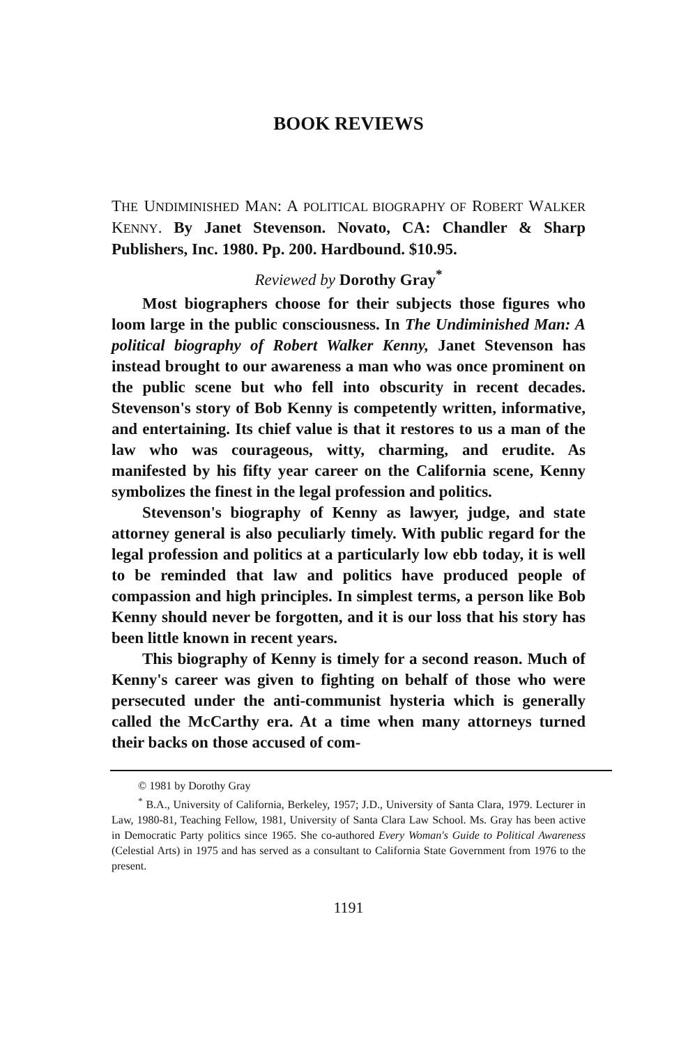BOOK REVIEWS
THE UNDIMINISHED MAN: A POLITICAL BIOGRAPHY OF ROBERT WALKER KENNY. By Janet Stevenson. Novato, CA: Chandler & Sharp Publishers, Inc. 1980. Pp. 200. Hardbound. $10.95.
Reviewed by Dorothy Gray<sup>*</sup>
Most biographers choose for their subjects those figures who loom large in the public consciousness. In The Undiminished Man: A political biography of Robert Walker Kenny, Janet Stevenson has instead brought to our awareness a man who was once prominent on the public scene but who fell into obscurity in recent decades. Stevenson's story of Bob Kenny is competently written, informative, and entertaining. Its chief value is that it restores to us a man of the law who was courageous, witty, charming, and erudite. As manifested by his fifty year career on the California scene, Kenny symbolizes the finest in the legal profession and politics.
Stevenson's biography of Kenny as lawyer, judge, and state attorney general is also peculiarly timely. With public regard for the legal profession and politics at a particularly low ebb today, it is well to be reminded that law and politics have produced people of compassion and high principles. In simplest terms, a person like Bob Kenny should never be forgotten, and it is our loss that his story has been little known in recent years.
This biography of Kenny is timely for a second reason. Much of Kenny's career was given to fighting on behalf of those who were persecuted under the anti-communist hysteria which is generally called the McCarthy era. At a time when many attorneys turned their backs on those accused of com-
© 1981 by Dorothy Gray
<sup>*</sup> B.A., University of California, Berkeley, 1957; J.D., University of Santa Clara, 1979. Lecturer in Law, 1980-81, Teaching Fellow, 1981, University of Santa Clara Law School. Ms. Gray has been active in Democratic Party politics since 1965. She co-authored Every Woman's Guide to Political Awareness (Celestial Arts) in 1975 and has served as a consultant to California State Government from 1976 to the present.
1191